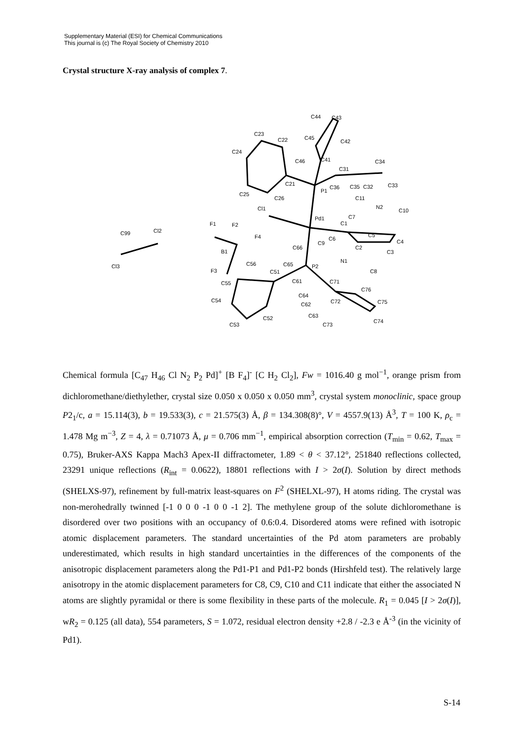Supplementary Material (ESI) for Chemical Communications
This journal is (c) The Royal Society of Chemistry 2010
Crystal structure X-ray analysis of complex 7.
C44 C43
C23
C22 C45
C42
C24
C46 C41 C34
C31
C21
P1
C36 C35 C32 C33
C25
C26 C11
Cl1 N2
C10
Pd1 C7
C1 F1 F2
C99 Cl2
C5 F4 C6 C4 C9
C66 C2
B1 C3
N1 C56 C65 P2 Cl3
F3 C51 C8
C61 C71 C55
C76
C64
C54
C62 C72 C75
C52 C63
C74
C53 C73
Chemical formula [C<sub>47</sub> H<sub>46</sub> Cl N<sub>2</sub> P<sub>2</sub> Pd]<sup>+</sup> [B F<sub>4</sub>]<sup>-</sup> [C H<sub>2</sub> Cl<sub>2</sub>], Fw = 1016.40 g mol<sup>−1</sup>, orange prism from dichloromethane/diethylether, crystal size 0.050 x 0.050 x 0.050 mm<sup>3</sup>, crystal system monoclinic, space group P2<sub>1</sub>/c, a = 15.114(3), b = 19.533(3), c = 21.575(3) Å, β = 134.308(8)°, V = 4557.9(13) Å<sup>3</sup>, T = 100 K, ρ<sub>c</sub> = 1.478 Mg m<sup>−3</sup>, Z = 4, λ = 0.71073 Å, μ = 0.706 mm<sup>−1</sup>, empirical absorption correction (T<sub>min</sub> = 0.62, T<sub>max</sub> = 0.75), Bruker-AXS Kappa Mach3 Apex-II diffractometer, 1.89 < θ < 37.12°, 251840 reflections collected, 23291 unique reflections (R<sub>int</sub> = 0.0622), 18801 reflections with I > 2σ(I). Solution by direct methods (SHELXS-97), refinement by full-matrix least-squares on F<sup>2</sup> (SHELXL-97), H atoms riding. The crystal was non-merohedrally twinned [-1 0 0 0 -1 0 0 -1 2]. The methylene group of the solute dichloromethane is disordered over two positions with an occupancy of 0.6:0.4. Disordered atoms were refined with isotropic atomic displacement parameters. The standard uncertainties of the Pd atom parameters are probably underestimated, which results in high standard uncertainties in the differences of the components of the anisotropic displacement parameters along the Pd1-P1 and Pd1-P2 bonds (Hirshfeld test). The relatively large anisotropy in the atomic displacement parameters for C8, C9, C10 and C11 indicate that either the associated N atoms are slightly pyramidal or there is some flexibility in these parts of the molecule. R<sub>1</sub> = 0.045 [I > 2σ(I)], wR<sub>2</sub> = 0.125 (all data), 554 parameters, S = 1.072, residual electron density +2.8 / -2.3 e Å<sup>-3</sup> (in the vicinity of Pd1).
S-14